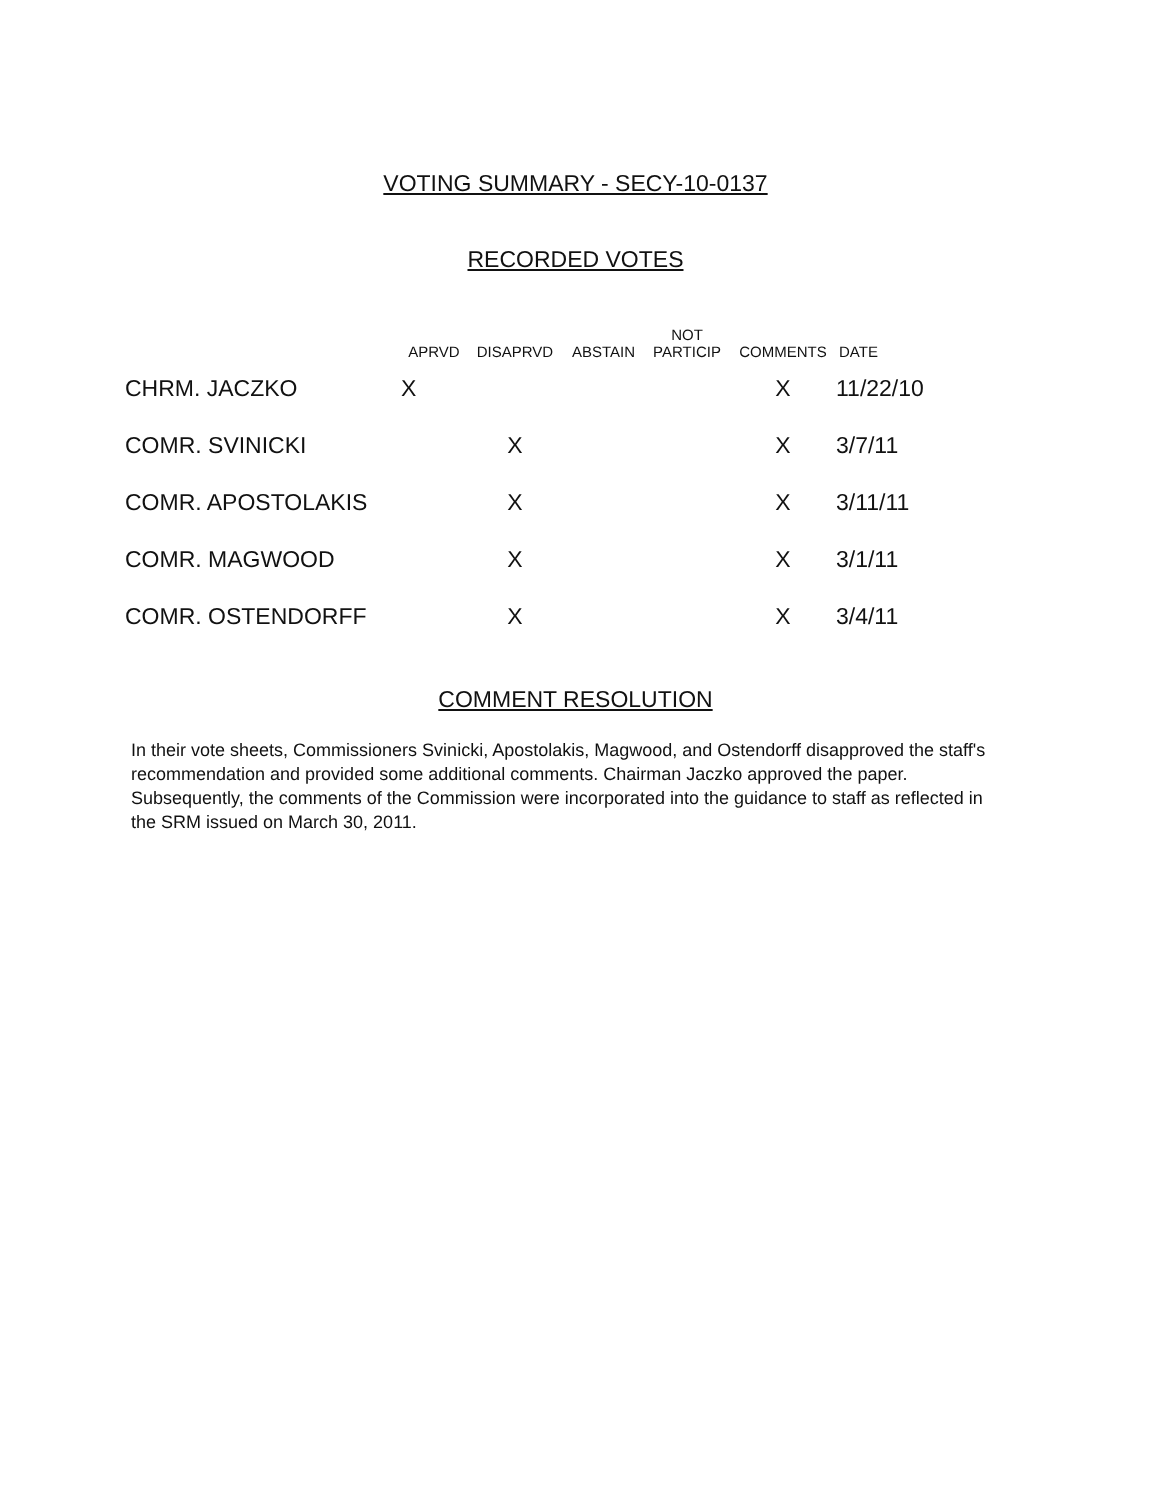VOTING SUMMARY - SECY-10-0137
RECORDED VOTES
| | APRVD | DISAPRVD | ABSTAIN | NOT PARTICIP | COMMENTS | DATE |
| --- | --- | --- | --- | --- | --- | --- |
| CHRM. JACZKO | X | | | | X | 11/22/10 |
| COMR. SVINICKI | | X | | | X | 3/7/11 |
| COMR. APOSTOLAKIS | | X | | | X | 3/11/11 |
| COMR. MAGWOOD | | X | | | X | 3/1/11 |
| COMR. OSTENDORFF | | X | | | X | 3/4/11 |
COMMENT RESOLUTION
In their vote sheets, Commissioners Svinicki, Apostolakis, Magwood, and Ostendorff disapproved the staff's recommendation and provided some additional comments. Chairman Jaczko approved the paper. Subsequently, the comments of the Commission were incorporated into the guidance to staff as reflected in the SRM issued on March 30, 2011.